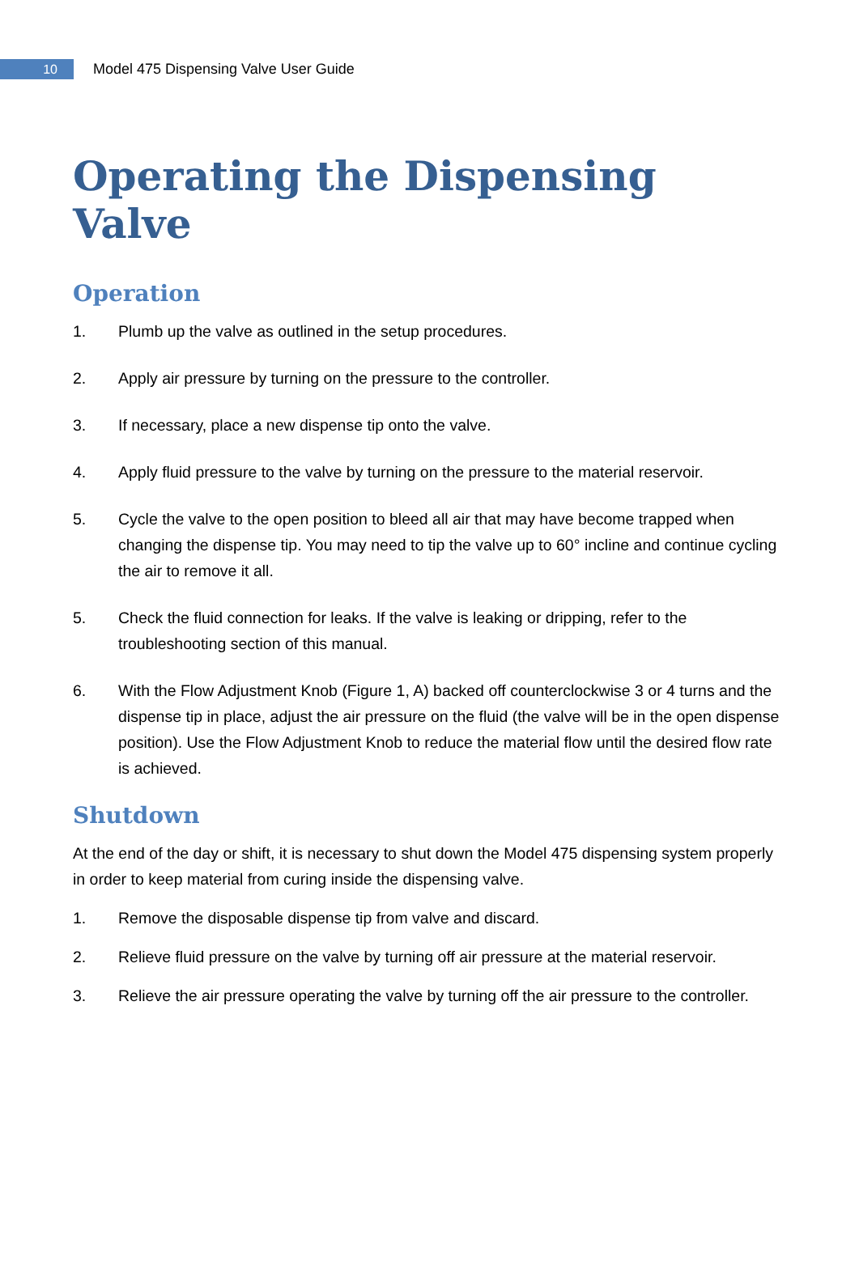10
Model 475 Dispensing Valve User Guide
Operating the Dispensing Valve
Operation
1. Plumb up the valve as outlined in the setup procedures.
2. Apply air pressure by turning on the pressure to the controller.
3. If necessary, place a new dispense tip onto the valve.
4. Apply fluid pressure to the valve by turning on the pressure to the material reservoir.
5. Cycle the valve to the open position to bleed all air that may have become trapped when changing the dispense tip. You may need to tip the valve up to 60° incline and continue cycling the air to remove it all.
5. Check the fluid connection for leaks. If the valve is leaking or dripping, refer to the troubleshooting section of this manual.
6. With the Flow Adjustment Knob (Figure 1, A) backed off counterclockwise 3 or 4 turns and the dispense tip in place, adjust the air pressure on the fluid (the valve will be in the open dispense position). Use the Flow Adjustment Knob to reduce the material flow until the desired flow rate is achieved.
Shutdown
At the end of the day or shift, it is necessary to shut down the Model 475 dispensing system properly in order to keep material from curing inside the dispensing valve.
1. Remove the disposable dispense tip from valve and discard.
2. Relieve fluid pressure on the valve by turning off air pressure at the material reservoir.
3. Relieve the air pressure operating the valve by turning off the air pressure to the controller.